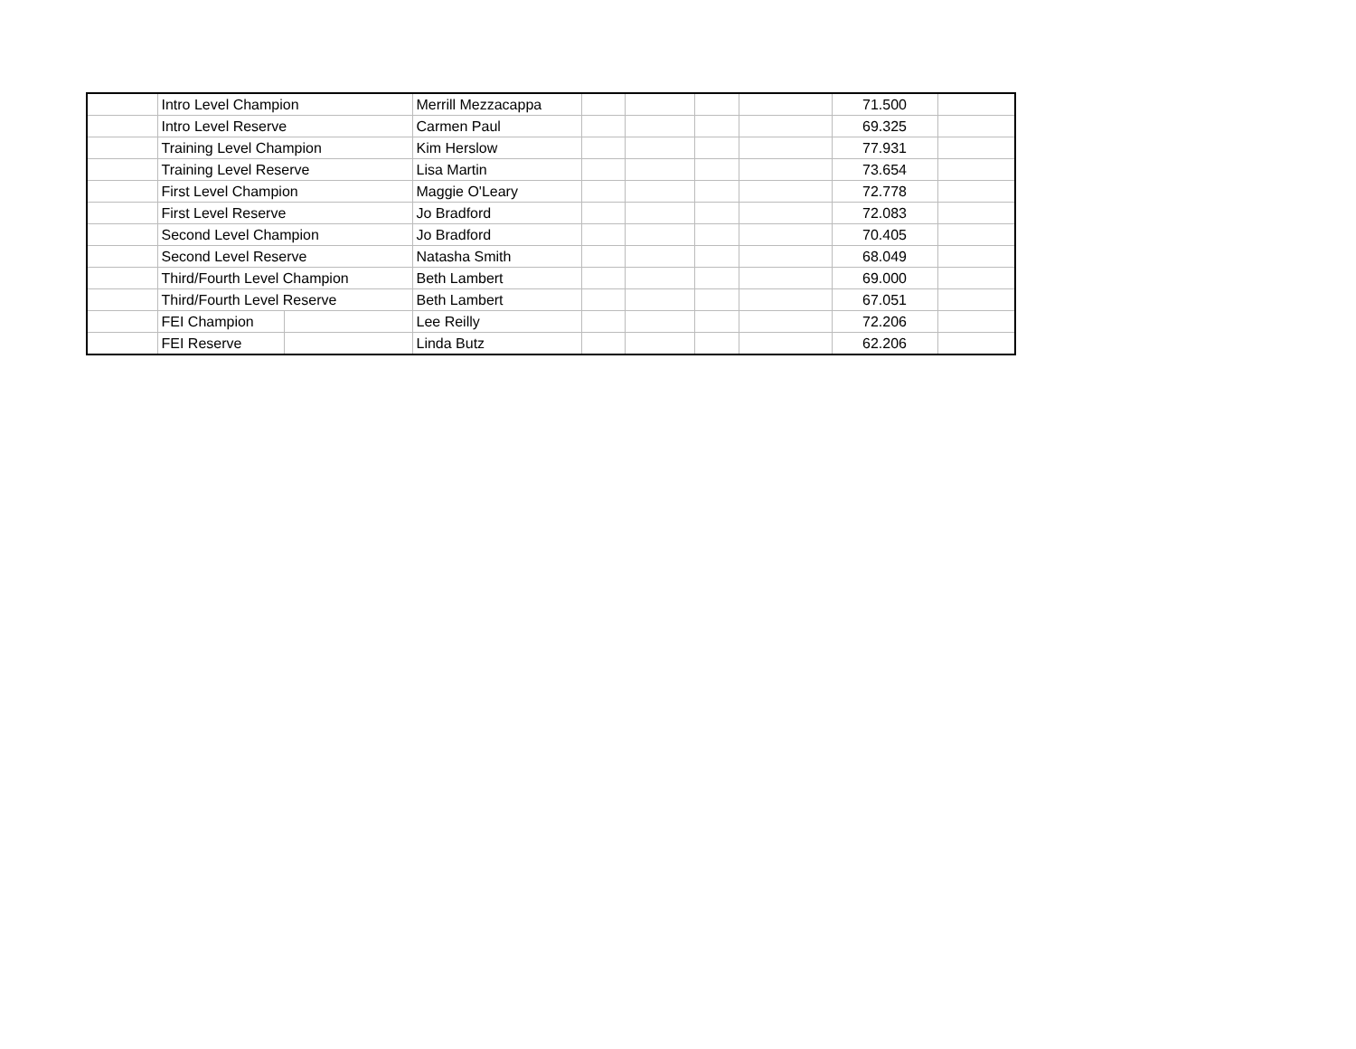| | Intro Level Champion | | Merrill Mezzacappa | | | | | 71.500 | |
| | Intro Level Reserve | | Carmen Paul | | | | | 69.325 | |
| | Training Level Champion | | Kim Herslow | | | | | 77.931 | |
| | Training Level Reserve | | Lisa Martin | | | | | 73.654 | |
| | First Level Champion | | Maggie O'Leary | | | | | 72.778 | |
| | First Level Reserve | | Jo Bradford | | | | | 72.083 | |
| | Second Level Champion | | Jo Bradford | | | | | 70.405 | |
| | Second Level Reserve | | Natasha Smith | | | | | 68.049 | |
| | Third/Fourth Level Champion | | Beth Lambert | | | | | 69.000 | |
| | Third/Fourth Level Reserve | | Beth Lambert | | | | | 67.051 | |
| | FEI Champion | | Lee Reilly | | | | | 72.206 | |
| | FEI Reserve | | Linda Butz | | | | | 62.206 | |